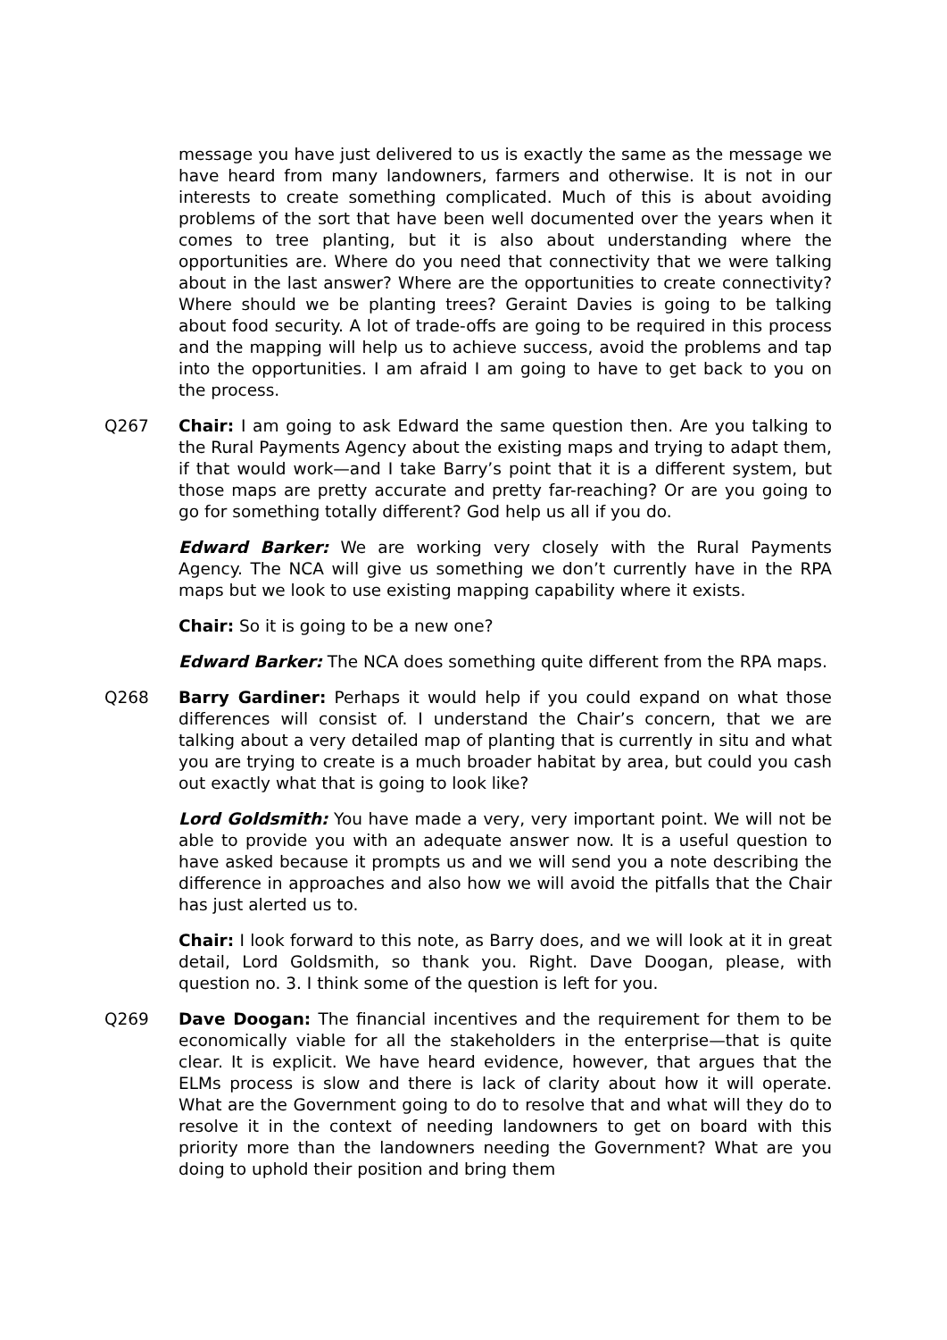message you have just delivered to us is exactly the same as the message we have heard from many landowners, farmers and otherwise. It is not in our interests to create something complicated. Much of this is about avoiding problems of the sort that have been well documented over the years when it comes to tree planting, but it is also about understanding where the opportunities are. Where do you need that connectivity that we were talking about in the last answer? Where are the opportunities to create connectivity? Where should we be planting trees? Geraint Davies is going to be talking about food security. A lot of trade-offs are going to be required in this process and the mapping will help us to achieve success, avoid the problems and tap into the opportunities. I am afraid I am going to have to get back to you on the process.
Q267 Chair: I am going to ask Edward the same question then. Are you talking to the Rural Payments Agency about the existing maps and trying to adapt them, if that would work—and I take Barry’s point that it is a different system, but those maps are pretty accurate and pretty far-reaching? Or are you going to go for something totally different? God help us all if you do.
Edward Barker: We are working very closely with the Rural Payments Agency. The NCA will give us something we don’t currently have in the RPA maps but we look to use existing mapping capability where it exists.
Chair: So it is going to be a new one?
Edward Barker: The NCA does something quite different from the RPA maps.
Q268 Barry Gardiner: Perhaps it would help if you could expand on what those differences will consist of. I understand the Chair’s concern, that we are talking about a very detailed map of planting that is currently in situ and what you are trying to create is a much broader habitat by area, but could you cash out exactly what that is going to look like?
Lord Goldsmith: You have made a very, very important point. We will not be able to provide you with an adequate answer now. It is a useful question to have asked because it prompts us and we will send you a note describing the difference in approaches and also how we will avoid the pitfalls that the Chair has just alerted us to.
Chair: I look forward to this note, as Barry does, and we will look at it in great detail, Lord Goldsmith, so thank you. Right. Dave Doogan, please, with question no. 3. I think some of the question is left for you.
Q269 Dave Doogan: The financial incentives and the requirement for them to be economically viable for all the stakeholders in the enterprise—that is quite clear. It is explicit. We have heard evidence, however, that argues that the ELMs process is slow and there is lack of clarity about how it will operate. What are the Government going to do to resolve that and what will they do to resolve it in the context of needing landowners to get on board with this priority more than the landowners needing the Government? What are you doing to uphold their position and bring them